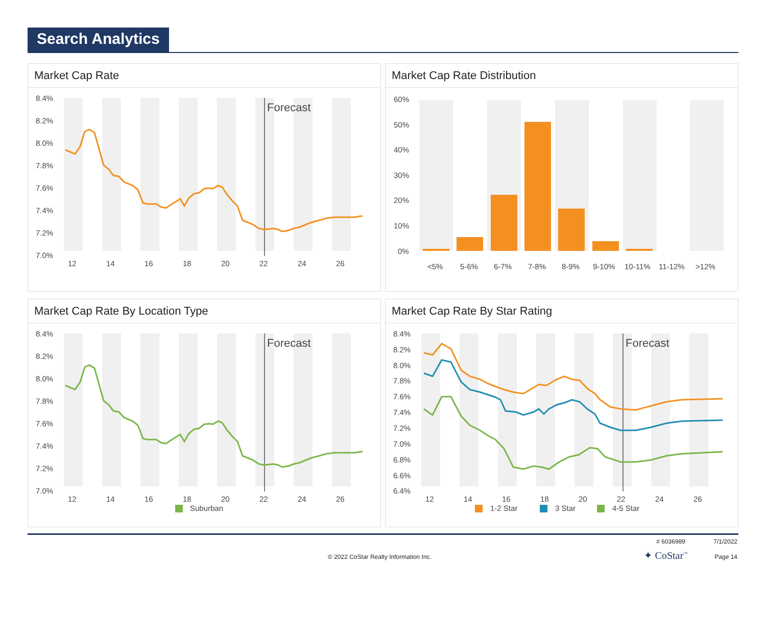Search Analytics
Market Cap Rate
8.4%
8.2%
8.0%
7.8%
7.6%
7.4%
7.2%
7.0%
Forecast
12
14
16
18
20
22
24
26
Market Cap Rate Distribution
60%
50%
40%
30%
20%
10%
0%
<5%
5-6%
6-7%
7-8%
8-9%
9-10%
10-11%
11-12%
>12%
Market Cap Rate By Location Type
8.4%
8.2%
8.0%
7.8%
7.6%
7.4%
7.2%
7.0%
Forecast
12
14
16
18
20
22
24
26
Suburban
Market Cap Rate By Star Rating
8.4%
8.2%
8.0%
7.8%
7.6%
7.4%
7.2%
7.0%
6.8%
6.6%
6.4%
Forecast
12
14
16
18
20
22
24
26
1-2 Star
3 Star
4-5 Star
# 6036989 7/1/2022
© 2022 CoStar Realty Information Inc.
✦ CoStar<sup>™</sup> Page 14